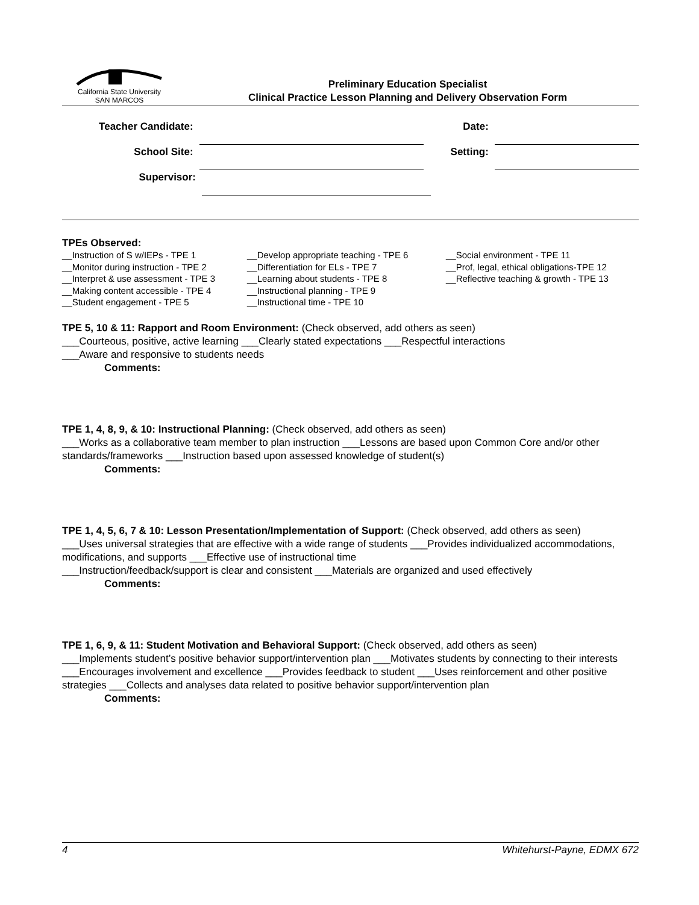California State University
SAN MARCOS
Preliminary Education Specialist
Clinical Practice Lesson Planning and Delivery Observation Form
Teacher Candidate: Date:
School Site: Setting:
Supervisor:
TPEs Observed:
__Instruction of S w/IEPs - TPE 1
__Monitor during instruction - TPE 2
__Interpret & use assessment - TPE 3
__Making content accessible - TPE 4
__Student engagement - TPE 5
__Develop appropriate teaching - TPE 6
__Differentiation for ELs - TPE 7
__Learning about students - TPE 8
__Instructional planning - TPE 9
__Instructional time - TPE 10
__Social environment - TPE 11
__Prof, legal, ethical obligations-TPE 12
__Reflective teaching & growth - TPE 13
TPE 5, 10 & 11: Rapport and Room Environment: (Check observed, add others as seen)
___Courteous, positive, active learning ___Clearly stated expectations ___Respectful interactions
___Aware and responsive to students needs
Comments:
TPE 1, 4, 8, 9, & 10: Instructional Planning: (Check observed, add others as seen)
___Works as a collaborative team member to plan instruction ___Lessons are based upon Common Core and/or other standards/frameworks ___Instruction based upon assessed knowledge of student(s)
Comments:
TPE 1, 4, 5, 6, 7 & 10: Lesson Presentation/Implementation of Support: (Check observed, add others as seen)
___Uses universal strategies that are effective with a wide range of students ___Provides individualized accommodations, modifications, and supports ___Effective use of instructional time
___Instruction/feedback/support is clear and consistent ___Materials are organized and used effectively
Comments:
TPE 1, 6, 9, & 11: Student Motivation and Behavioral Support: (Check observed, add others as seen)
___Implements student’s positive behavior support/intervention plan ___Motivates students by connecting to their interests ___Encourages involvement and excellence ___Provides feedback to student ___Uses reinforcement and other positive strategies ___Collects and analyses data related to positive behavior support/intervention plan
Comments:
4 Whitehurst-Payne, EDMX 672